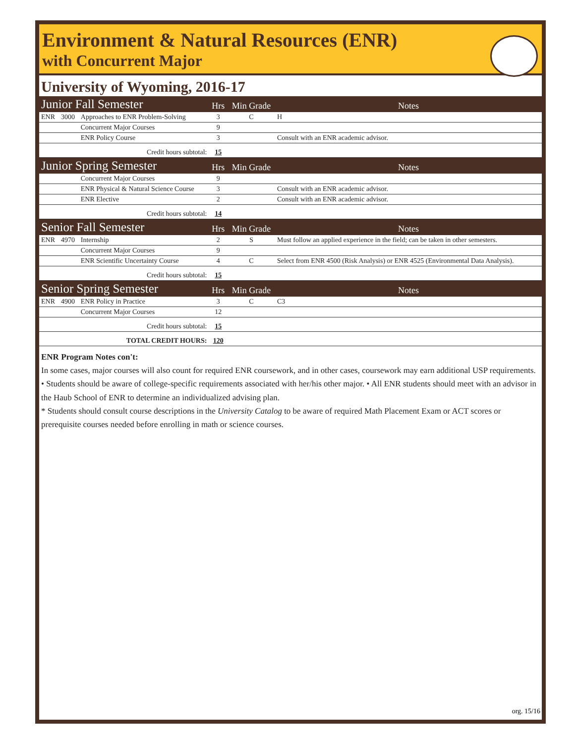Environment & Natural Resources (ENR)
with Concurrent Major
University of Wyoming, 2016-17
| Junior Fall Semester | | | Hrs | Min Grade | Notes |
| ENR | 3000 | Approaches to ENR Problem-Solving | 3 | C | H |
| | | Concurrent Major Courses | 9 | | |
| | | ENR Policy Course | 3 | | Consult with an ENR academic advisor. |
| Credit hours subtotal: | | | 15 | | |
| Junior Spring Semester | | | Hrs | Min Grade | Notes |
| | | Concurrent Major Courses | 9 | | |
| | | ENR Physical & Natural Science Course | 3 | | Consult with an ENR academic advisor. |
| | | ENR Elective | 2 | | Consult with an ENR academic advisor. |
| Credit hours subtotal: | | | 14 | | |
| Senior Fall Semester | | | Hrs | Min Grade | Notes |
| ENR | 4970 | Internship | 2 | S | Must follow an applied experience in the field; can be taken in other semesters. |
| | | Concurrent Major Courses | 9 | | |
| | | ENR Scientific Uncertainty Course | 4 | C | Select from ENR 4500 (Risk Analysis) or ENR 4525 (Environmental Data Analysis). |
| Credit hours subtotal: | | | 15 | | |
| Senior Spring Semester | | | Hrs | Min Grade | Notes |
| ENR | 4900 | ENR Policy in Practice | 3 | C | C3 |
| | | Concurrent Major Courses | 12 | | |
| Credit hours subtotal: | | | 15 | | |
| TOTAL CREDIT HOURS: | | | 120 | | |
ENR Program Notes con't:
In some cases, major courses will also count for required ENR coursework, and in other cases, coursework may earn additional USP requirements. • Students should be aware of college-specific requirements associated with her/his other major. • All ENR students should meet with an advisor in the Haub School of ENR to determine an individualized advising plan.
* Students should consult course descriptions in the University Catalog to be aware of required Math Placement Exam or ACT scores or prerequisite courses needed before enrolling in math or science courses.
org. 15/16